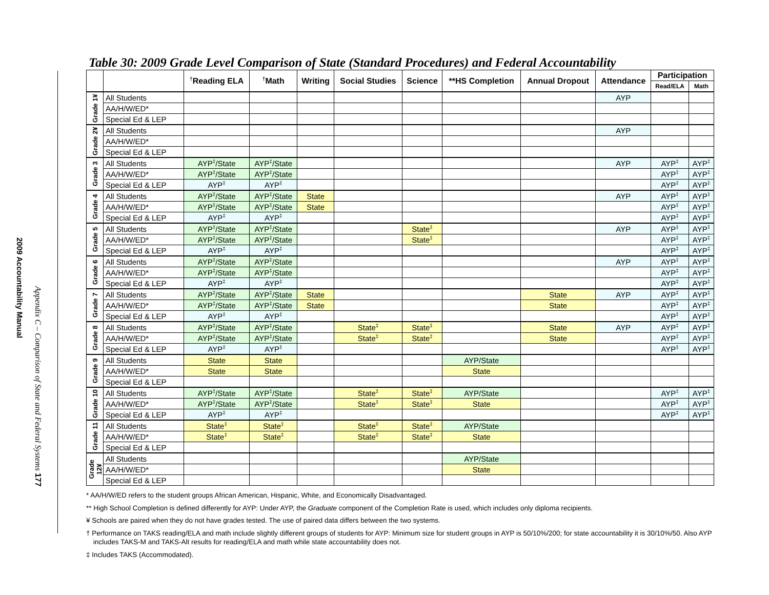2009 Accountability Manual
Appendix C – Comparison of State and Federal Systems 177
Table 30: 2009 Grade Level Comparison of State (Standard Procedures) and Federal Accountability
| | | <sup>†</sup> Reading ELA | <sup>†</sup> Math | Writing | Social Studies | Science | **HS Completion | Annual Dropout | Attendance | Participation | |
| --- | --- | --- | --- | --- | --- | --- | --- | --- | --- | --- | --- |
| | | | | | | | | | | Read/ELA | Math |
| Grade 1¥ | All Students | | | | | | | | AYP | | |
| | AA/H/W/ED* | | | | | | | | | | |
| | Special Ed & LEP | | | | | | | | | | |
| Grade 2¥ | All Students | | | | | | | | AYP | | |
| | AA/H/W/ED* | | | | | | | | | | |
| | Special Ed & LEP | | | | | | | | | | |
| Grade 3 | All Students | AYP<sup>‡</sup>/State | AYP<sup>‡</sup>/State | | | | | | AYP | AYP<sup>‡</sup> | AYP<sup>‡</sup> |
| | AA/H/W/ED* | AYP<sup>‡</sup>/State | AYP<sup>‡</sup>/State | | | | | | | AYP<sup>‡</sup> | AYP<sup>‡</sup> |
| | Special Ed & LEP | AYP<sup>‡</sup> | AYP<sup>‡</sup> | | | | | | | AYP<sup>‡</sup> | AYP<sup>‡</sup> |
| Grade 4 | All Students | AYP<sup>‡</sup>/State | AYP<sup>‡</sup>/State | State | | | | | AYP | AYP<sup>‡</sup> | AYP<sup>‡</sup> |
| | AA/H/W/ED* | AYP<sup>‡</sup>/State | AYP<sup>‡</sup>/State | State | | | | | | AYP<sup>‡</sup> | AYP<sup>‡</sup> |
| | Special Ed & LEP | AYP<sup>‡</sup> | AYP<sup>‡</sup> | | | | | | | AYP<sup>‡</sup> | AYP<sup>‡</sup> |
| Grade 5 | All Students | AYP<sup>‡</sup>/State | AYP<sup>‡</sup>/State | | | State<sup>‡</sup> | | | AYP | AYP<sup>‡</sup> | AYP<sup>‡</sup> |
| | AA/H/W/ED* | AYP<sup>‡</sup>/State | AYP<sup>‡</sup>/State | | | State<sup>‡</sup> | | | | AYP<sup>‡</sup> | AYP<sup>‡</sup> |
| | Special Ed & LEP | AYP<sup>‡</sup> | AYP<sup>‡</sup> | | | | | | | AYP<sup>‡</sup> | AYP<sup>‡</sup> |
| Grade 6 | All Students | AYP<sup>‡</sup>/State | AYP<sup>‡</sup>/State | | | | | | AYP | AYP<sup>‡</sup> | AYP<sup>‡</sup> |
| | AA/H/W/ED* | AYP<sup>‡</sup>/State | AYP<sup>‡</sup>/State | | | | | | | AYP<sup>‡</sup> | AYP<sup>‡</sup> |
| | Special Ed & LEP | AYP<sup>‡</sup> | AYP<sup>‡</sup> | | | | | | | AYP<sup>‡</sup> | AYP<sup>‡</sup> |
| Grade 7 | All Students | AYP<sup>‡</sup>/State | AYP<sup>‡</sup>/State | State | | | | State | AYP | AYP<sup>‡</sup> | AYP<sup>‡</sup> |
| | AA/H/W/ED* | AYP<sup>‡</sup>/State | AYP<sup>‡</sup>/State | State | | | | State | | AYP<sup>‡</sup> | AYP<sup>‡</sup> |
| | Special Ed & LEP | AYP<sup>‡</sup> | AYP<sup>‡</sup> | | | | | | | AYP<sup>‡</sup> | AYP<sup>‡</sup> |
| Grade 8 | All Students | AYP<sup>‡</sup>/State | AYP<sup>‡</sup>/State | | State<sup>‡</sup> | State<sup>‡</sup> | | State | AYP | AYP<sup>‡</sup> | AYP<sup>‡</sup> |
| | AA/H/W/ED* | AYP<sup>‡</sup>/State | AYP<sup>‡</sup>/State | | State<sup>‡</sup> | State<sup>‡</sup> | | State | | AYP<sup>‡</sup> | AYP<sup>‡</sup> |
| | Special Ed & LEP | AYP<sup>‡</sup> | AYP<sup>‡</sup> | | | | | | | AYP<sup>‡</sup> | AYP<sup>‡</sup> |
| Grade 9 | All Students | State | State | | | | AYP/State | | | | |
| | AA/H/W/ED* | State | State | | | | State | | | | |
| | Special Ed & LEP | | | | | | | | | | |
| Grade 10 | All Students | AYP<sup>‡</sup>/State | AYP<sup>‡</sup>/State | | State<sup>‡</sup> | State<sup>‡</sup> | AYP/State | | | AYP<sup>‡</sup> | AYP<sup>‡</sup> |
| | AA/H/W/ED* | AYP<sup>‡</sup>/State | AYP<sup>‡</sup>/State | | State<sup>‡</sup> | State<sup>‡</sup> | State | | | AYP<sup>‡</sup> | AYP<sup>‡</sup> |
| | Special Ed & LEP | AYP<sup>‡</sup> | AYP<sup>‡</sup> | | | | | | | AYP<sup>‡</sup> | AYP<sup>‡</sup> |
| Grade 11 | All Students | State<sup>‡</sup> | State<sup>‡</sup> | | State<sup>‡</sup> | State<sup>‡</sup> | AYP/State | | | | |
| | AA/H/W/ED* | State<sup>‡</sup> | State<sup>‡</sup> | | State<sup>‡</sup> | State<sup>‡</sup> | State | | | | |
| | Special Ed & LEP | | | | | | | | | | |
| Grade 12¥ | All Students | | | | | | AYP/State | | | | |
| | AA/H/W/ED* | | | | | | State | | | | |
| | Special Ed & LEP | | | | | | | | | | |
* AA/H/W/ED refers to the student groups African American, Hispanic, White, and Economically Disadvantaged.
** High School Completion is defined differently for AYP: Under AYP, the Graduate component of the Completion Rate is used, which includes only diploma recipients.
¥ Schools are paired when they do not have grades tested. The use of paired data differs between the two systems.
† Performance on TAKS reading/ELA and math include slightly different groups of students for AYP: Minimum size for student groups in AYP is 50/10%/200; for state accountability it is 30/10%/50. Also AYP includes TAKS-M and TAKS-Alt results for reading/ELA and math while state accountability does not.
‡ Includes TAKS (Accommodated).